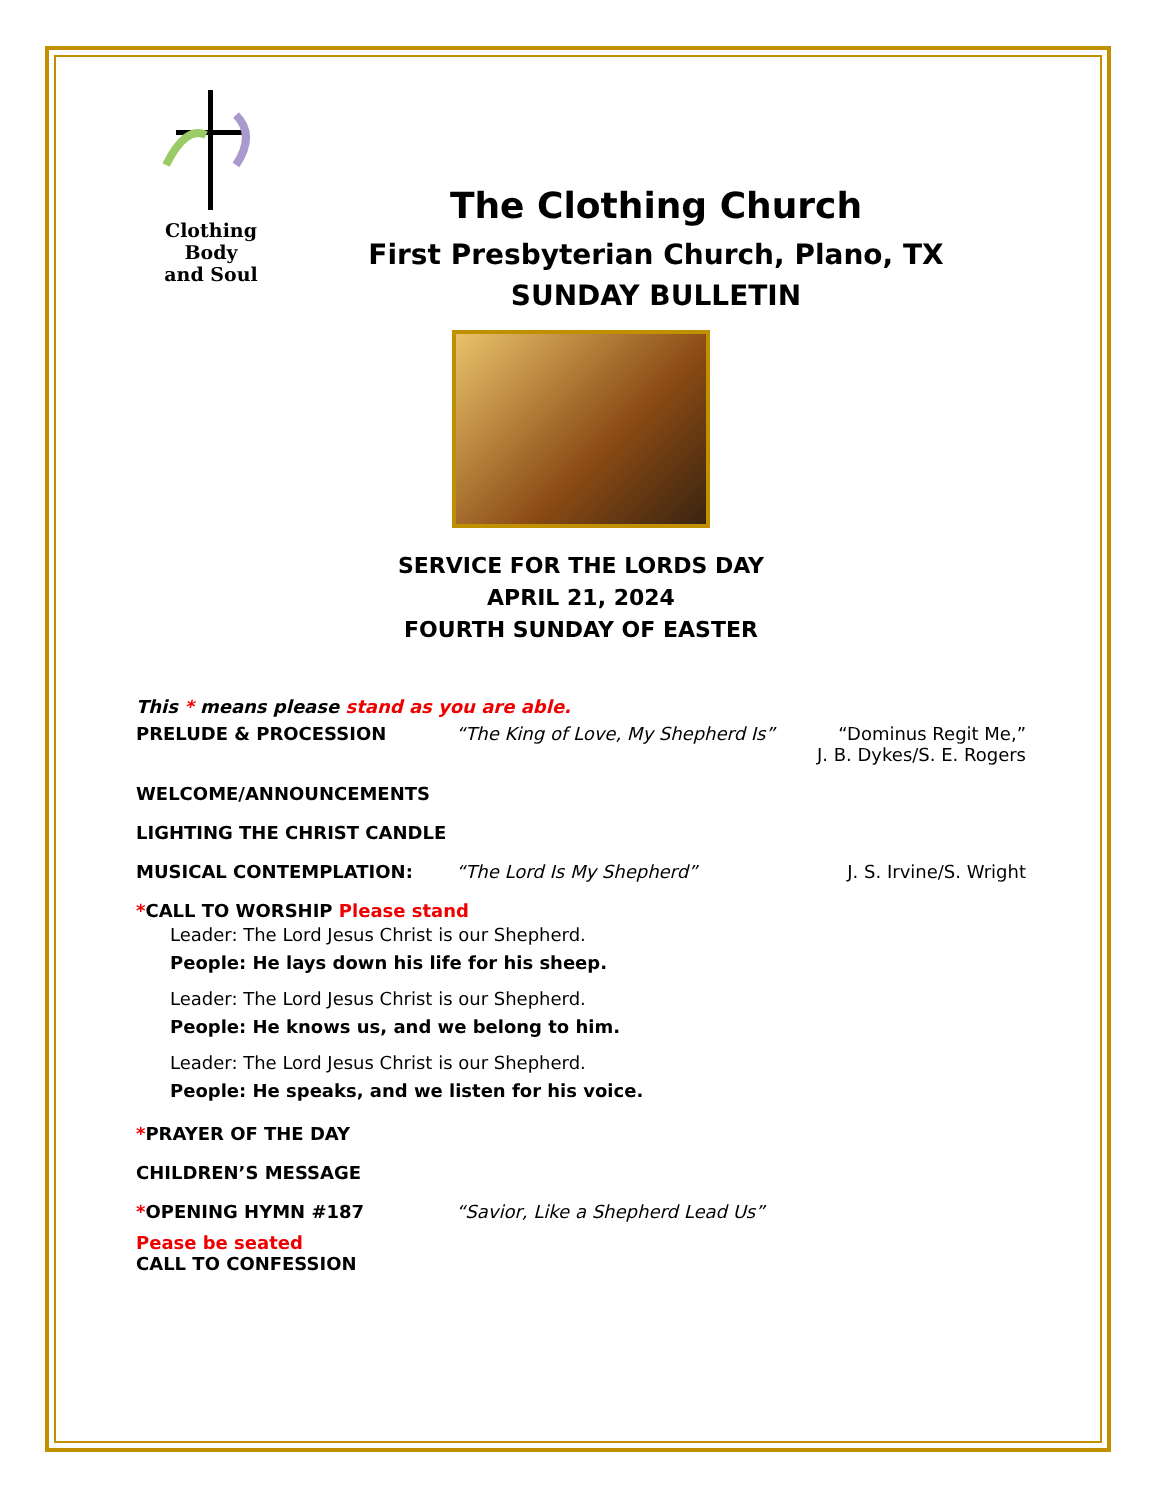Clothing Body
and Soul
The Clothing Church
First Presbyterian Church, Plano, TX
SUNDAY BULLETIN
SERVICE FOR THE LORDS DAY
APRIL 21, 2024
FOURTH SUNDAY OF EASTER
This * means please stand as you are able.
PRELUDE & PROCESSION “The King of Love, My Shepherd Is”
“Dominus Regit Me,”
J. B. Dykes/S. E. Rogers
WELCOME/ANNOUNCEMENTS
LIGHTING THE CHRIST CANDLE
MUSICAL CONTEMPLATION: “The Lord Is My Shepherd” J. S. Irvine/S. Wright
*CALL TO WORSHIP Please stand
Leader: The Lord Jesus Christ is our Shepherd.
People: He lays down his life for his sheep.
Leader: The Lord Jesus Christ is our Shepherd.
People: He knows us, and we belong to him.
Leader: The Lord Jesus Christ is our Shepherd.
People: He speaks, and we listen for his voice.
*PRAYER OF THE DAY
CHILDREN’S MESSAGE
*OPENING HYMN #187 “Savior, Like a Shepherd Lead Us”
Pease be seated
CALL TO CONFESSION